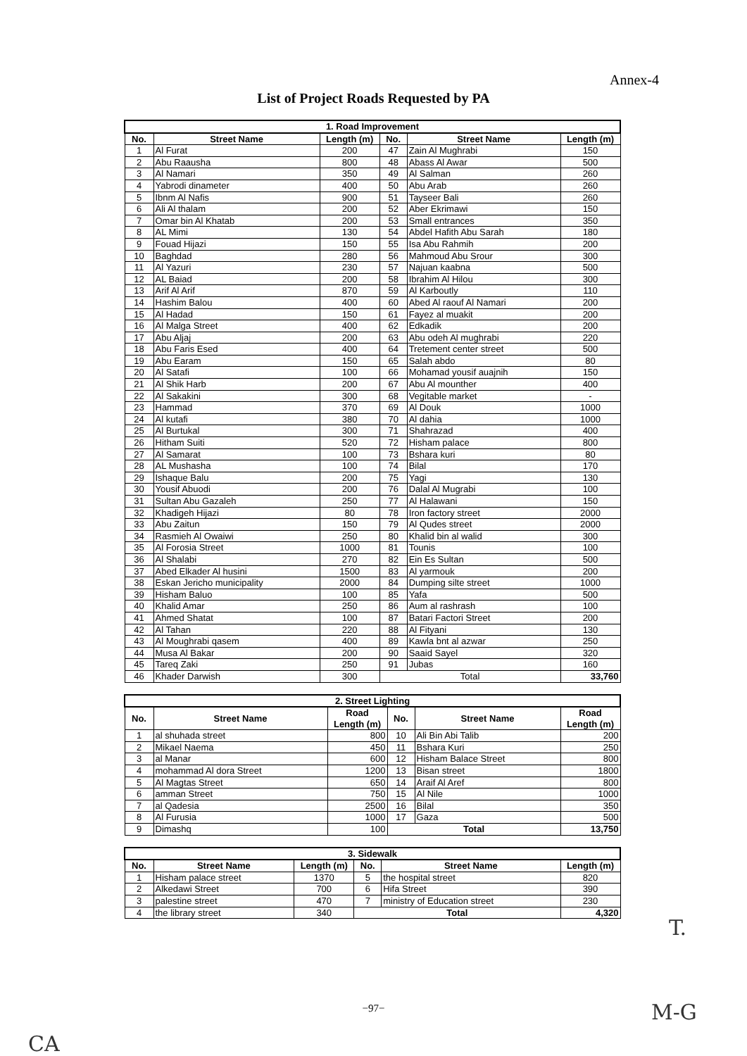Annex-4
List of Project Roads Requested by PA
| 1. Road Improvement | | | | | |
| No. | Street Name | Length (m) | No. | Street Name | Length (m) |
| 1 | Al Furat | 200 | 47 | Zain Al Mughrabi | 150 |
| 2 | Abu Raausha | 800 | 48 | Abass Al Awar | 500 |
| 3 | Al Namari | 350 | 49 | Al Salman | 260 |
| 4 | Yabrodi dinameter | 400 | 50 | Abu Arab | 260 |
| 5 | Ibnm Al Nafis | 900 | 51 | Tayseer Bali | 260 |
| 6 | Ali Al thalam | 200 | 52 | Aber Ekrimawi | 150 |
| 7 | Omar bin Al Khatab | 200 | 53 | Small entrances | 350 |
| 8 | AL Mimi | 130 | 54 | Abdel Hafith Abu Sarah | 180 |
| 9 | Fouad Hijazi | 150 | 55 | Isa Abu Rahmih | 200 |
| 10 | Baghdad | 280 | 56 | Mahmoud Abu Srour | 300 |
| 11 | Al Yazuri | 230 | 57 | Najuan kaabna | 500 |
| 12 | AL Baiad | 200 | 58 | Ibrahim Al Hilou | 300 |
| 13 | Arif Al Arif | 870 | 59 | Al Karboutly | 110 |
| 14 | Hashim Balou | 400 | 60 | Abed Al raouf Al Namari | 200 |
| 15 | Al Hadad | 150 | 61 | Fayez al muakit | 200 |
| 16 | Al Malga Street | 400 | 62 | Edkadik | 200 |
| 17 | Abu Aljaj | 200 | 63 | Abu odeh Al mughrabi | 220 |
| 18 | Abu Faris Esed | 400 | 64 | Tretement center street | 500 |
| 19 | Abu Earam | 150 | 65 | Salah abdo | 80 |
| 20 | Al Satafi | 100 | 66 | Mohamad yousif auajnih | 150 |
| 21 | Al Shik Harb | 200 | 67 | Abu Al mounther | 400 |
| 22 | Al Sakakini | 300 | 68 | Vegitable market | - |
| 23 | Hammad | 370 | 69 | Al Douk | 1000 |
| 24 | Al kutafi | 380 | 70 | Al dahia | 1000 |
| 25 | Al Burtukal | 300 | 71 | Shahrazad | 400 |
| 26 | Hitham Suiti | 520 | 72 | Hisham palace | 800 |
| 27 | Al Samarat | 100 | 73 | Bshara kuri | 80 |
| 28 | AL Mushasha | 100 | 74 | Bilal | 170 |
| 29 | Ishaque Balu | 200 | 75 | Yagi | 130 |
| 30 | Yousif Abuodi | 200 | 76 | Dalal Al Mugrabi | 100 |
| 31 | Sultan Abu Gazaleh | 250 | 77 | Al Halawani | 150 |
| 32 | Khadigeh Hijazi | 80 | 78 | Iron factory street | 2000 |
| 33 | Abu Zaitun | 150 | 79 | Al Qudes street | 2000 |
| 34 | Rasmieh Al Owaiwi | 250 | 80 | Khalid bin al walid | 300 |
| 35 | Al Forosia Street | 1000 | 81 | Tounis | 100 |
| 36 | Al Shalabi | 270 | 82 | Ein Es Sultan | 500 |
| 37 | Abed Elkader Al husini | 1500 | 83 | Al yarmouk | 200 |
| 38 | Eskan Jericho municipality | 2000 | 84 | Dumping silte street | 1000 |
| 39 | Hisham Baluo | 100 | 85 | Yafa | 500 |
| 40 | Khalid Amar | 250 | 86 | Aum al rashrash | 100 |
| 41 | Ahmed Shatat | 100 | 87 | Batari Factori Street | 200 |
| 42 | Al Tahan | 220 | 88 | Al Fityani | 130 |
| 43 | Al Moughrabi qasem | 400 | 89 | Kawla bnt al azwar | 250 |
| 44 | Musa Al Bakar | 200 | 90 | Saaid Sayel | 320 |
| 45 | Tareq Zaki | 250 | 91 | Jubas | 160 |
| 46 | Khader Darwish | 300 | Total | | 33,760 |
| 2. Street Lighting | | | | | |
| No. | Street Name | Road Length (m) | No. | Street Name | Road Length (m) |
| 1 | al shuhada street | 800 | 10 | Ali Bin Abi Talib | 200 |
| 2 | Mikael Naema | 450 | 11 | Bshara Kuri | 250 |
| 3 | al Manar | 600 | 12 | Hisham Balace Street | 800 |
| 4 | mohammad Al dora Street | 1200 | 13 | Bisan street | 1800 |
| 5 | Al Magtas Street | 650 | 14 | Araif Al Aref | 800 |
| 6 | amman Street | 750 | 15 | Al Nile | 1000 |
| 7 | al Qadesia | 2500 | 16 | Bilal | 350 |
| 8 | Al Furusia | 1000 | 17 | Gaza | 500 |
| 9 | Dimashq | 100 | Total | | 13,750 |
| 3. Sidewalk | | | | | |
| No. | Street Name | Length (m) | No. | Street Name | Length (m) |
| 1 | Hisham palace street | 1370 | 5 | the hospital street | 820 |
| 2 | Alkedawi Street | 700 | 6 | Hifa Street | 390 |
| 3 | palestine street | 470 | 7 | ministry of Education street | 230 |
| 4 | the library street | 340 | Total | | 4,320 |
T.
−97− M-G
CA